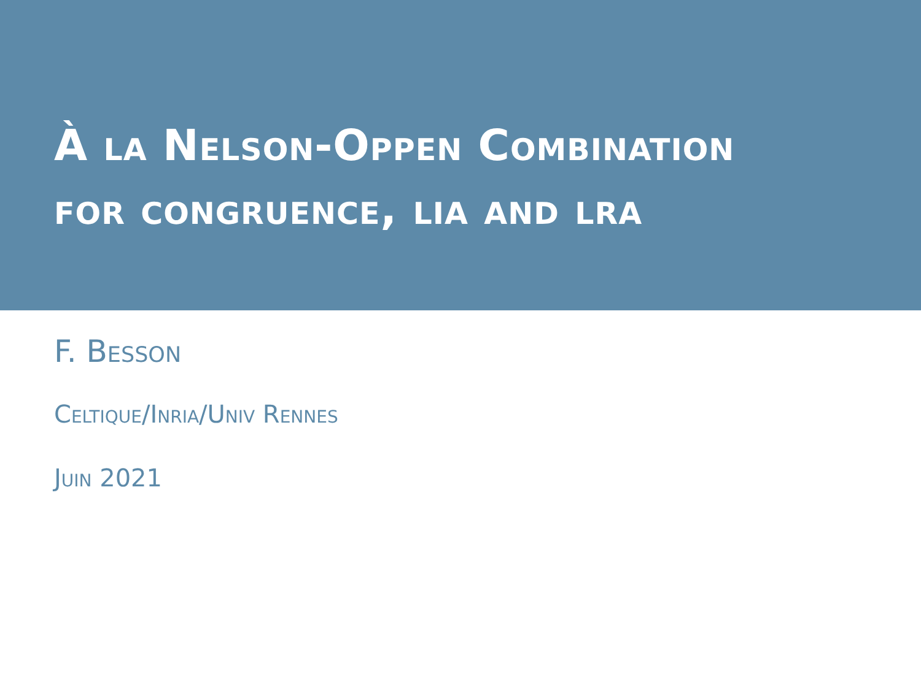À la Nelson-Oppen Combination
for congruence, lia and lra
F. Besson
Celtique/Inria/Univ Rennes
Juin 2021